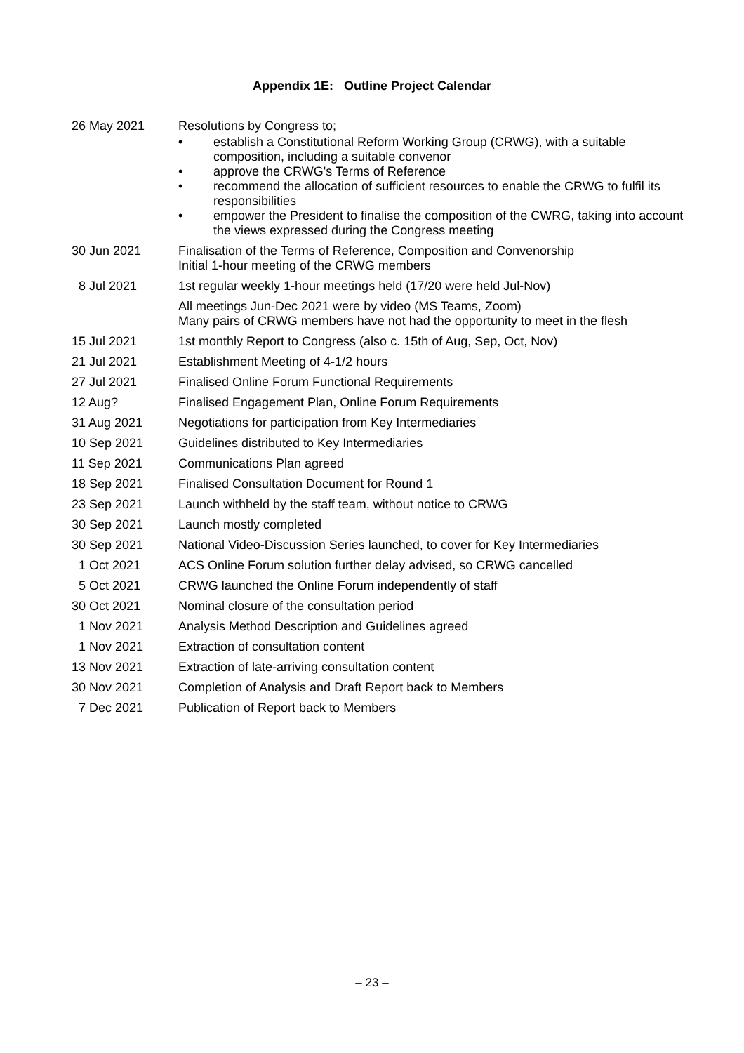Appendix 1E: Outline Project Calendar
| 26 May 2021 | Resolutions by Congress to; • establish a Constitutional Reform Working Group (CRWG), with a suitable composition, including a suitable convenor • approve the CRWG's Terms of Reference • recommend the allocation of sufficient resources to enable the CRWG to fulfil its responsibilities • empower the President to finalise the composition of the CWRG, taking into account the views expressed during the Congress meeting |
| 30 Jun 2021 | Finalisation of the Terms of Reference, Composition and Convenorship Initial 1-hour meeting of the CRWG members |
| 8 Jul 2021 | 1st regular weekly 1-hour meetings held (17/20 were held Jul-Nov) |
| | All meetings Jun-Dec 2021 were by video (MS Teams, Zoom) Many pairs of CRWG members have not had the opportunity to meet in the flesh |
| 15 Jul 2021 | 1st monthly Report to Congress (also c. 15th of Aug, Sep, Oct, Nov) |
| 21 Jul 2021 | Establishment Meeting of 4-1/2 hours |
| 27 Jul 2021 | Finalised Online Forum Functional Requirements |
| 12 Aug? | Finalised Engagement Plan, Online Forum Requirements |
| 31 Aug 2021 | Negotiations for participation from Key Intermediaries |
| 10 Sep 2021 | Guidelines distributed to Key Intermediaries |
| 11 Sep 2021 | Communications Plan agreed |
| 18 Sep 2021 | Finalised Consultation Document for Round 1 |
| 23 Sep 2021 | Launch withheld by the staff team, without notice to CRWG |
| 30 Sep 2021 | Launch mostly completed |
| 30 Sep 2021 | National Video-Discussion Series launched, to cover for Key Intermediaries |
| 1 Oct 2021 | ACS Online Forum solution further delay advised, so CRWG cancelled |
| 5 Oct 2021 | CRWG launched the Online Forum independently of staff |
| 30 Oct 2021 | Nominal closure of the consultation period |
| 1 Nov 2021 | Analysis Method Description and Guidelines agreed |
| 1 Nov 2021 | Extraction of consultation content |
| 13 Nov 2021 | Extraction of late-arriving consultation content |
| 30 Nov 2021 | Completion of Analysis and Draft Report back to Members |
| 7 Dec 2021 | Publication of Report back to Members |
– 23 –